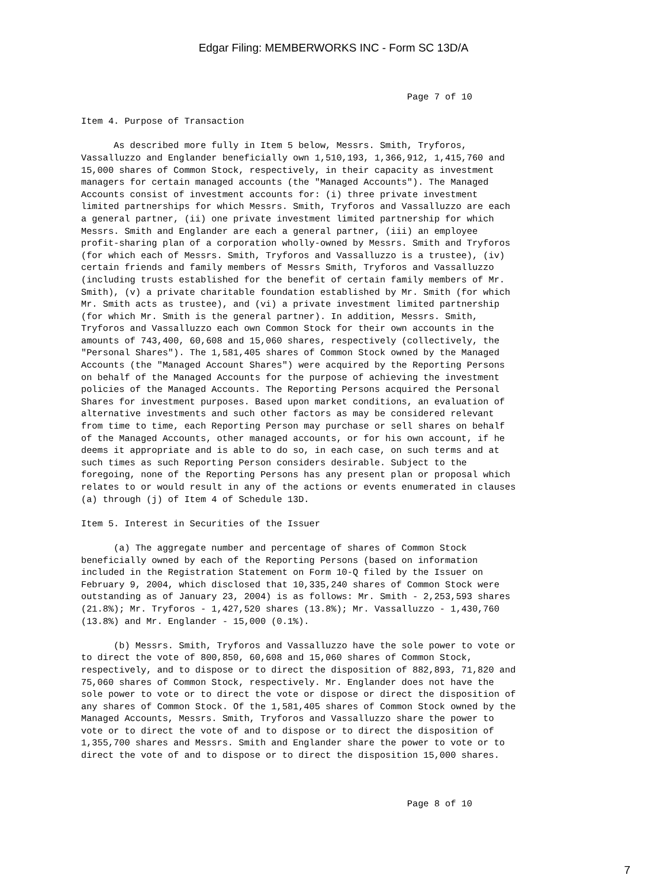Edgar Filing: MEMBERWORKS INC - Form SC 13D/A
                                                            Page 7 of 10

Item 4. Purpose of Transaction

      As described more fully in Item 5 below, Messrs. Smith, Tryforos,
Vassalluzzo and Englander beneficially own 1,510,193, 1,366,912, 1,415,760 and
15,000 shares of Common Stock, respectively, in their capacity as investment
managers for certain managed accounts (the "Managed Accounts"). The Managed
Accounts consist of investment accounts for: (i) three private investment
limited partnerships for which Messrs. Smith, Tryforos and Vassalluzzo are each
a general partner, (ii) one private investment limited partnership for which
Messrs. Smith and Englander are each a general partner, (iii) an employee
profit-sharing plan of a corporation wholly-owned by Messrs. Smith and Tryforos
(for which each of Messrs. Smith, Tryforos and Vassalluzzo is a trustee), (iv)
certain friends and family members of Messrs Smith, Tryforos and Vassalluzzo
(including trusts established for the benefit of certain family members of Mr.
Smith), (v) a private charitable foundation established by Mr. Smith (for which
Mr. Smith acts as trustee), and (vi) a private investment limited partnership
(for which Mr. Smith is the general partner). In addition, Messrs. Smith,
Tryforos and Vassalluzzo each own Common Stock for their own accounts in the
amounts of 743,400, 60,608 and 15,060 shares, respectively (collectively, the
"Personal Shares"). The 1,581,405 shares of Common Stock owned by the Managed
Accounts (the "Managed Account Shares") were acquired by the Reporting Persons
on behalf of the Managed Accounts for the purpose of achieving the investment
policies of the Managed Accounts. The Reporting Persons acquired the Personal
Shares for investment purposes. Based upon market conditions, an evaluation of
alternative investments and such other factors as may be considered relevant
from time to time, each Reporting Person may purchase or sell shares on behalf
of the Managed Accounts, other managed accounts, or for his own account, if he
deems it appropriate and is able to do so, in each case, on such terms and at
such times as such Reporting Person considers desirable. Subject to the
foregoing, none of the Reporting Persons has any present plan or proposal which
relates to or would result in any of the actions or events enumerated in clauses
(a) through (j) of Item 4 of Schedule 13D.

Item 5. Interest in Securities of the Issuer

      (a) The aggregate number and percentage of shares of Common Stock
beneficially owned by each of the Reporting Persons (based on information
included in the Registration Statement on Form 10-Q filed by the Issuer on
February 9, 2004, which disclosed that 10,335,240 shares of Common Stock were
outstanding as of January 23, 2004) is as follows: Mr. Smith - 2,253,593 shares
(21.8%); Mr. Tryforos - 1,427,520 shares (13.8%); Mr. Vassalluzzo - 1,430,760
(13.8%) and Mr. Englander - 15,000 (0.1%).

      (b) Messrs. Smith, Tryforos and Vassalluzzo have the sole power to vote or
to direct the vote of 800,850, 60,608 and 15,060 shares of Common Stock,
respectively, and to dispose or to direct the disposition of 882,893, 71,820 and
75,060 shares of Common Stock, respectively. Mr. Englander does not have the
sole power to vote or to direct the vote or dispose or direct the disposition of
any shares of Common Stock. Of the 1,581,405 shares of Common Stock owned by the
Managed Accounts, Messrs. Smith, Tryforos and Vassalluzzo share the power to
vote or to direct the vote of and to dispose or to direct the disposition of
1,355,700 shares and Messrs. Smith and Englander share the power to vote or to
direct the vote of and to dispose or to direct the disposition 15,000 shares.



                                                            Page 8 of 10
7